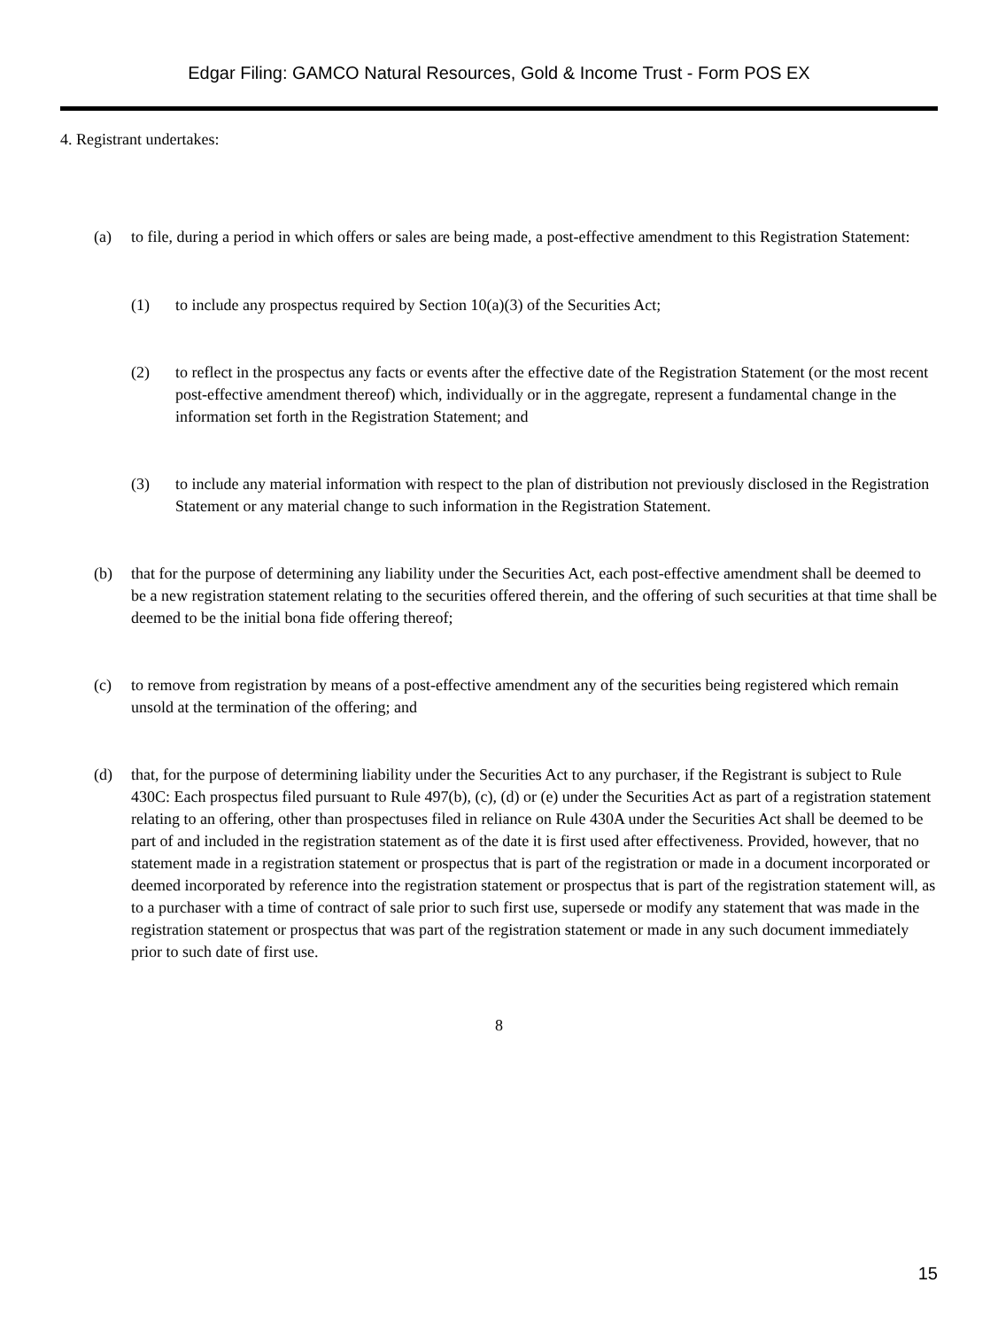Edgar Filing: GAMCO Natural Resources, Gold & Income Trust - Form POS EX
4. Registrant undertakes:
(a) to file, during a period in which offers or sales are being made, a post-effective amendment to this Registration Statement:
(1) to include any prospectus required by Section 10(a)(3) of the Securities Act;
(2) to reflect in the prospectus any facts or events after the effective date of the Registration Statement (or the most recent post-effective amendment thereof) which, individually or in the aggregate, represent a fundamental change in the information set forth in the Registration Statement; and
(3) to include any material information with respect to the plan of distribution not previously disclosed in the Registration Statement or any material change to such information in the Registration Statement.
(b) that for the purpose of determining any liability under the Securities Act, each post-effective amendment shall be deemed to be a new registration statement relating to the securities offered therein, and the offering of such securities at that time shall be deemed to be the initial bona fide offering thereof;
(c) to remove from registration by means of a post-effective amendment any of the securities being registered which remain unsold at the termination of the offering; and
(d) that, for the purpose of determining liability under the Securities Act to any purchaser, if the Registrant is subject to Rule 430C: Each prospectus filed pursuant to Rule 497(b), (c), (d) or (e) under the Securities Act as part of a registration statement relating to an offering, other than prospectuses filed in reliance on Rule 430A under the Securities Act shall be deemed to be part of and included in the registration statement as of the date it is first used after effectiveness. Provided, however, that no statement made in a registration statement or prospectus that is part of the registration or made in a document incorporated or deemed incorporated by reference into the registration statement or prospectus that is part of the registration statement will, as to a purchaser with a time of contract of sale prior to such first use, supersede or modify any statement that was made in the registration statement or prospectus that was part of the registration statement or made in any such document immediately prior to such date of first use.
8
15